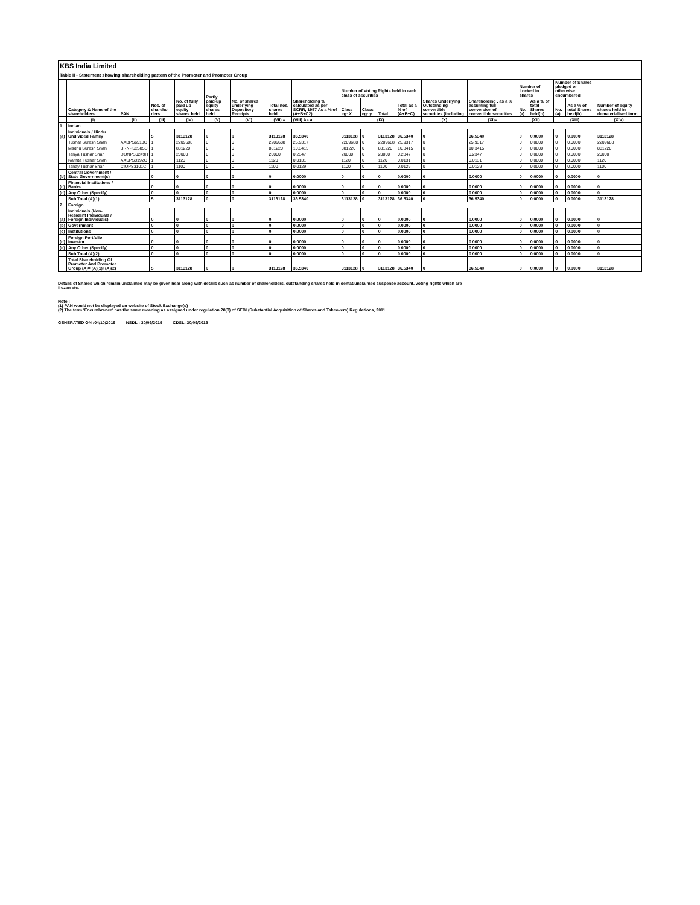| KBS India Limited | | | | | | | | | | | | | | | | | | | |
| Table II - Statement showing shareholding pattern of the Promoter and Promoter Group | | | | | | | | | | | | | | | | | | | |
| | Category & Name of the shareholders | PAN | Nos. of sharehol ders | No. of fully paid up equity shares held | Partly paid-up equity shares held | No. of shares underlying Depository Receipts | Total nos. shares held | Shareholding % calculated as per SCRR, 1957 As a % of (A+B+C2) | Number of Voting Rights held in each class of securities | | | | Shares Underlying Outstanding convertible securities (including | Shareholding , as a % assuming full conversion of convertible securities | Number of Locked in shares | | Number of Shares pledged or otherwise encumbered | | Number of equity shares held in dematerialised form |
| | | | | | | | | | Class eg: X | Class eg: y | Total | Total as a % of (A+B+C) | | | No. (a) | As a % of total Shares held(b) | No. (a) | As a % of total Shares held(b) | |
| | (I) | (II) | (III) | (IV) | (V) | (VI) | (VII) = | (VIII) As a | (IX) | | | | (X) | (XI)= | (XII) | | (XIII) | | (XIV) |
| 1 | Indian | | | | | | | | | | | | | | | | | | |
| (a) | Individuals / Hindu Undivided Family | | 5 | 3113128 | 0 | 0 | 3113128 | 36.5340 | 3113128 | 0 | 3113128 | 36.5340 | 0 | 36.5340 | 0 | 0.0000 | 0 | 0.0000 | 3113128 |
| | Tushar Suresh Shah | AABPS6518C | 1 | 2209688 | 0 | 0 | 2209688 | 25.9317 | 2209688 | 0 | 2209688 | 25.9317 | 0 | 25.9317 | 0 | 0.0000 | 0 | 0.0000 | 2209688 |
| | Madhu Suresh Shah | BRNPS2685C | 1 | 881220 | 0 | 0 | 881220 | 10.3415 | 881220 | 0 | 881220 | 10.3415 | 0 | 10.3415 | 0 | 0.0000 | 0 | 0.0000 | 881220 |
| | Tanya Tushar Shah | DONPS0249H | 1 | 20000 | 0 | 0 | 20000 | 0.2347 | 20000 | 0 | 20000 | 0.2347 | 0 | 0.2347 | 0 | 0.0000 | 0 | 0.0000 | 20000 |
| | Namita Tushar Shah | AXSPS3192C | 1 | 1120 | 0 | 0 | 1120 | 0.0131 | 1120 | 0 | 1120 | 0.0131 | 0 | 0.0131 | 0 | 0.0000 | 0 | 0.0000 | 1120 |
| | Tanay Tushar Shah | CIOPS3101C | 1 | 1100 | 0 | 0 | 1100 | 0.0129 | 1100 | 0 | 1100 | 0.0129 | 0 | 0.0129 | 0 | 0.0000 | 0 | 0.0000 | 1100 |
| (b) | Central Government / State Government(s) | | 0 | 0 | 0 | 0 | 0 | 0.0000 | 0 | 0 | 0 | 0.0000 | 0 | 0.0000 | 0 | 0.0000 | 0 | 0.0000 | 0 |
| (c) | Financial Institutions / Banks | | 0 | 0 | 0 | 0 | 0 | 0.0000 | 0 | 0 | 0 | 0.0000 | 0 | 0.0000 | 0 | 0.0000 | 0 | 0.0000 | 0 |
| (d) | Any Other (Specify) | | 0 | 0 | 0 | 0 | 0 | 0.0000 | 0 | 0 | 0 | 0.0000 | 0 | 0.0000 | 0 | 0.0000 | 0 | 0.0000 | 0 |
| | Sub Total (A)(1) | | 5 | 3113128 | 0 | 0 | 3113128 | 36.5340 | 3113128 | 0 | 3113128 | 36.5340 | 0 | 36.5340 | 0 | 0.0000 | 0 | 0.0000 | 3113128 |
| 2 | Foreign | | | | | | | | | | | | | | | | | | |
| (a) | Individuals (Non-Resident Individuals / Foreign Individuals) | | 0 | 0 | 0 | 0 | 0 | 0.0000 | 0 | 0 | 0 | 0.0000 | 0 | 0.0000 | 0 | 0.0000 | 0 | 0.0000 | 0 |
| (b) | Government | | 0 | 0 | 0 | 0 | 0 | 0.0000 | 0 | 0 | 0 | 0.0000 | 0 | 0.0000 | 0 | 0.0000 | 0 | 0.0000 | 0 |
| (c) | Institutions | | 0 | 0 | 0 | 0 | 0 | 0.0000 | 0 | 0 | 0 | 0.0000 | 0 | 0.0000 | 0 | 0.0000 | 0 | 0.0000 | 0 |
| (d) | Foreign Portfolio Investor | | 0 | 0 | 0 | 0 | 0 | 0.0000 | 0 | 0 | 0 | 0.0000 | 0 | 0.0000 | 0 | 0.0000 | 0 | 0.0000 | 0 |
| (e) | Any Other (Specify) | | 0 | 0 | 0 | 0 | 0 | 0.0000 | 0 | 0 | 0 | 0.0000 | 0 | 0.0000 | 0 | 0.0000 | 0 | 0.0000 | 0 |
| | Sub Total (A)(2) | | 0 | 0 | 0 | 0 | 0 | 0.0000 | 0 | 0 | 0 | 0.0000 | 0 | 0.0000 | 0 | 0.0000 | 0 | 0.0000 | 0 |
| | Total Shareholding Of Promoter And Promoter Group (A)= (A)(1)+(A)(2) | | 5 | 3113128 | 0 | 0 | 3113128 | 36.5340 | 3113128 | 0 | 3113128 | 36.5340 | 0 | 36.5340 | 0 | 0.0000 | 0 | 0.0000 | 3113128 |
Details of Shares which remain unclaimed may be given hear along with details such as number of shareholders, outstanding shares held in demat/unclaimed suspense account, voting rights which are
frozen etc.
Note :
(1) PAN would not be displayed on website of Stock Exchange(s)
(2) The term 'Encumbrance' has the same meaning as assigned under regulation 28(3) of SEBI (Substantial Acquisition of Shares and Takeovers) Regulations, 2011.
GENERATED ON :04/10/2019 NSDL : 30/09/2019 CDSL :30/09/2019